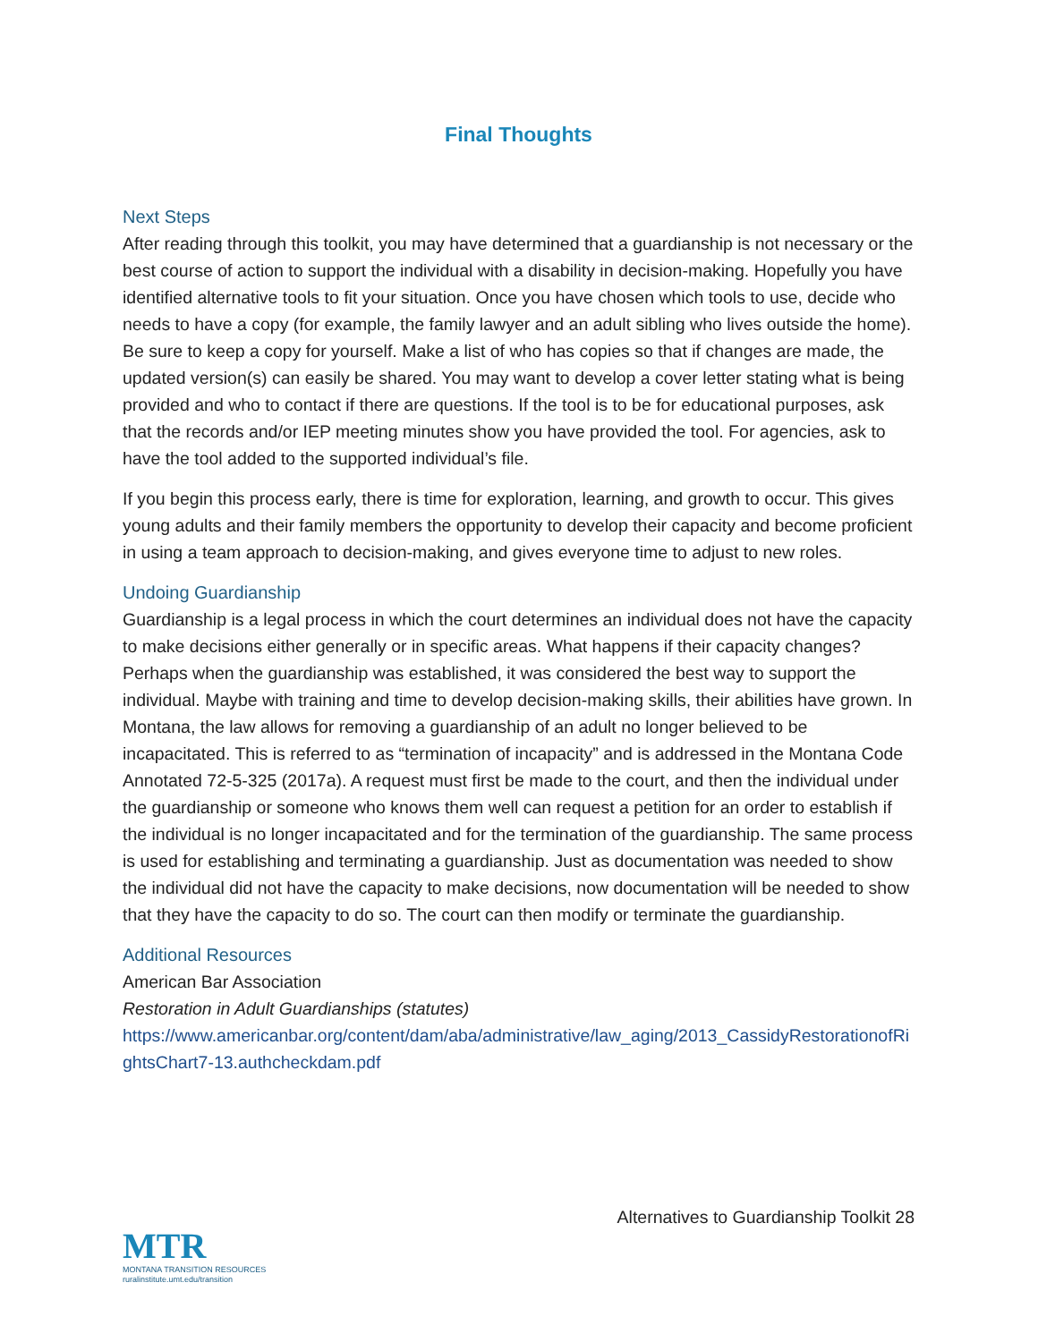Final Thoughts
Next Steps
After reading through this toolkit, you may have determined that a guardianship is not necessary or the best course of action to support the individual with a disability in decision-making. Hopefully you have identified alternative tools to fit your situation. Once you have chosen which tools to use, decide who needs to have a copy (for example, the family lawyer and an adult sibling who lives outside the home). Be sure to keep a copy for yourself. Make a list of who has copies so that if changes are made, the updated version(s) can easily be shared. You may want to develop a cover letter stating what is being provided and who to contact if there are questions. If the tool is to be for educational purposes, ask that the records and/or IEP meeting minutes show you have provided the tool. For agencies, ask to have the tool added to the supported individual’s file.
If you begin this process early, there is time for exploration, learning, and growth to occur. This gives young adults and their family members the opportunity to develop their capacity and become proficient in using a team approach to decision-making, and gives everyone time to adjust to new roles.
Undoing Guardianship
Guardianship is a legal process in which the court determines an individual does not have the capacity to make decisions either generally or in specific areas. What happens if their capacity changes? Perhaps when the guardianship was established, it was considered the best way to support the individual. Maybe with training and time to develop decision-making skills, their abilities have grown. In Montana, the law allows for removing a guardianship of an adult no longer believed to be incapacitated. This is referred to as “termination of incapacity” and is addressed in the Montana Code Annotated 72-5-325 (2017a). A request must first be made to the court, and then the individual under the guardianship or someone who knows them well can request a petition for an order to establish if the individual is no longer incapacitated and for the termination of the guardianship. The same process is used for establishing and terminating a guardianship. Just as documentation was needed to show the individual did not have the capacity to make decisions, now documentation will be needed to show that they have the capacity to do so. The court can then modify or terminate the guardianship.
Additional Resources
American Bar Association
Restoration in Adult Guardianships (statutes)
https://www.americanbar.org/content/dam/aba/administrative/law_aging/2013_CassidyRestorationofRightsChart7-13.authcheckdam.pdf
Alternatives to Guardianship Toolkit 28
MTR
MONTANA TRANSITION RESOURCES
ruralinstitute.umt.edu/transition